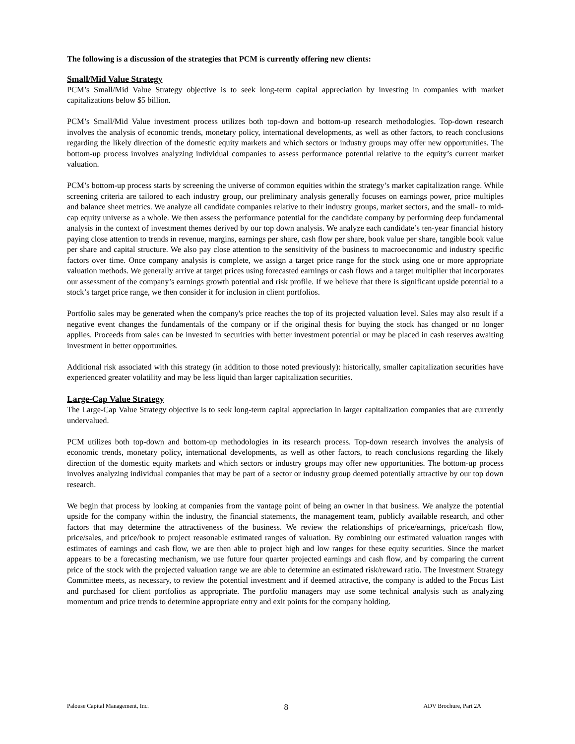The following is a discussion of the strategies that PCM is currently offering new clients:
Small/Mid Value Strategy
PCM’s Small/Mid Value Strategy objective is to seek long-term capital appreciation by investing in companies with market capitalizations below $5 billion.
PCM’s Small/Mid Value investment process utilizes both top-down and bottom-up research methodologies. Top-down research involves the analysis of economic trends, monetary policy, international developments, as well as other factors, to reach conclusions regarding the likely direction of the domestic equity markets and which sectors or industry groups may offer new opportunities. The bottom-up process involves analyzing individual companies to assess performance potential relative to the equity’s current market valuation.
PCM’s bottom-up process starts by screening the universe of common equities within the strategy’s market capitalization range. While screening criteria are tailored to each industry group, our preliminary analysis generally focuses on earnings power, price multiples and balance sheet metrics. We analyze all candidate companies relative to their industry groups, market sectors, and the small- to mid-cap equity universe as a whole. We then assess the performance potential for the candidate company by performing deep fundamental analysis in the context of investment themes derived by our top down analysis. We analyze each candidate’s ten-year financial history paying close attention to trends in revenue, margins, earnings per share, cash flow per share, book value per share, tangible book value per share and capital structure. We also pay close attention to the sensitivity of the business to macroeconomic and industry specific factors over time. Once company analysis is complete, we assign a target price range for the stock using one or more appropriate valuation methods. We generally arrive at target prices using forecasted earnings or cash flows and a target multiplier that incorporates our assessment of the company’s earnings growth potential and risk profile. If we believe that there is significant upside potential to a stock’s target price range, we then consider it for inclusion in client portfolios.
Portfolio sales may be generated when the company's price reaches the top of its projected valuation level. Sales may also result if a negative event changes the fundamentals of the company or if the original thesis for buying the stock has changed or no longer applies. Proceeds from sales can be invested in securities with better investment potential or may be placed in cash reserves awaiting investment in better opportunities.
Additional risk associated with this strategy (in addition to those noted previously): historically, smaller capitalization securities have experienced greater volatility and may be less liquid than larger capitalization securities.
Large-Cap Value Strategy
The Large-Cap Value Strategy objective is to seek long-term capital appreciation in larger capitalization companies that are currently undervalued.
PCM utilizes both top-down and bottom-up methodologies in its research process. Top-down research involves the analysis of economic trends, monetary policy, international developments, as well as other factors, to reach conclusions regarding the likely direction of the domestic equity markets and which sectors or industry groups may offer new opportunities. The bottom-up process involves analyzing individual companies that may be part of a sector or industry group deemed potentially attractive by our top down research.
We begin that process by looking at companies from the vantage point of being an owner in that business. We analyze the potential upside for the company within the industry, the financial statements, the management team, publicly available research, and other factors that may determine the attractiveness of the business. We review the relationships of price/earnings, price/cash flow, price/sales, and price/book to project reasonable estimated ranges of valuation. By combining our estimated valuation ranges with estimates of earnings and cash flow, we are then able to project high and low ranges for these equity securities. Since the market appears to be a forecasting mechanism, we use future four quarter projected earnings and cash flow, and by comparing the current price of the stock with the projected valuation range we are able to determine an estimated risk/reward ratio. The Investment Strategy Committee meets, as necessary, to review the potential investment and if deemed attractive, the company is added to the Focus List and purchased for client portfolios as appropriate. The portfolio managers may use some technical analysis such as analyzing momentum and price trends to determine appropriate entry and exit points for the company holding.
Palouse Capital Management, Inc. 8 ADV Brochure, Part 2A